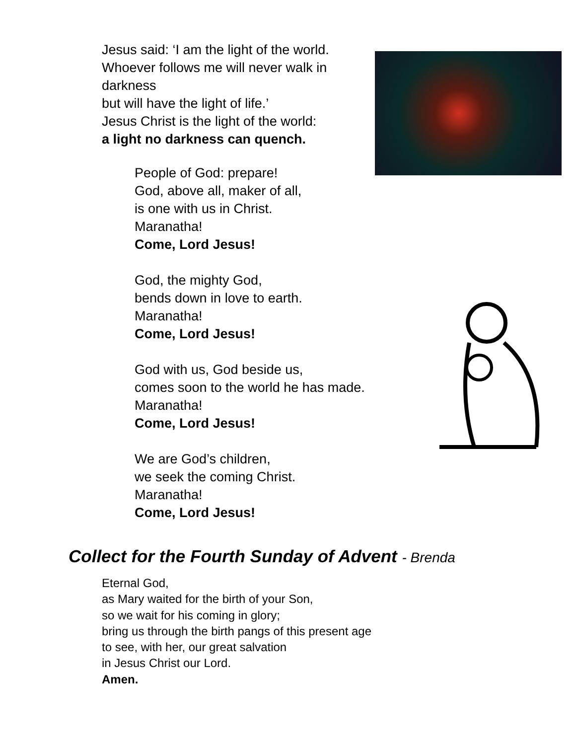Jesus said: ‘I am the light of the world.
Whoever follows me will never walk in darkness
but will have the light of life.’
Jesus Christ is the light of the world:
a light no darkness can quench.
People of God: prepare!
God, above all, maker of all,
is one with us in Christ.
Maranatha!
Come, Lord Jesus!
God, the mighty God,
bends down in love to earth.
Maranatha!
Come, Lord Jesus!
God with us, God beside us,
comes soon to the world he has made.
Maranatha!
Come, Lord Jesus!
We are God’s children,
we seek the coming Christ.
Maranatha!
Come, Lord Jesus!
Collect for the Fourth Sunday of Advent - Brenda
Eternal God,
as Mary waited for the birth of your Son,
so we wait for his coming in glory;
bring us through the birth pangs of this present age
to see, with her, our great salvation
in Jesus Christ our Lord.
Amen.